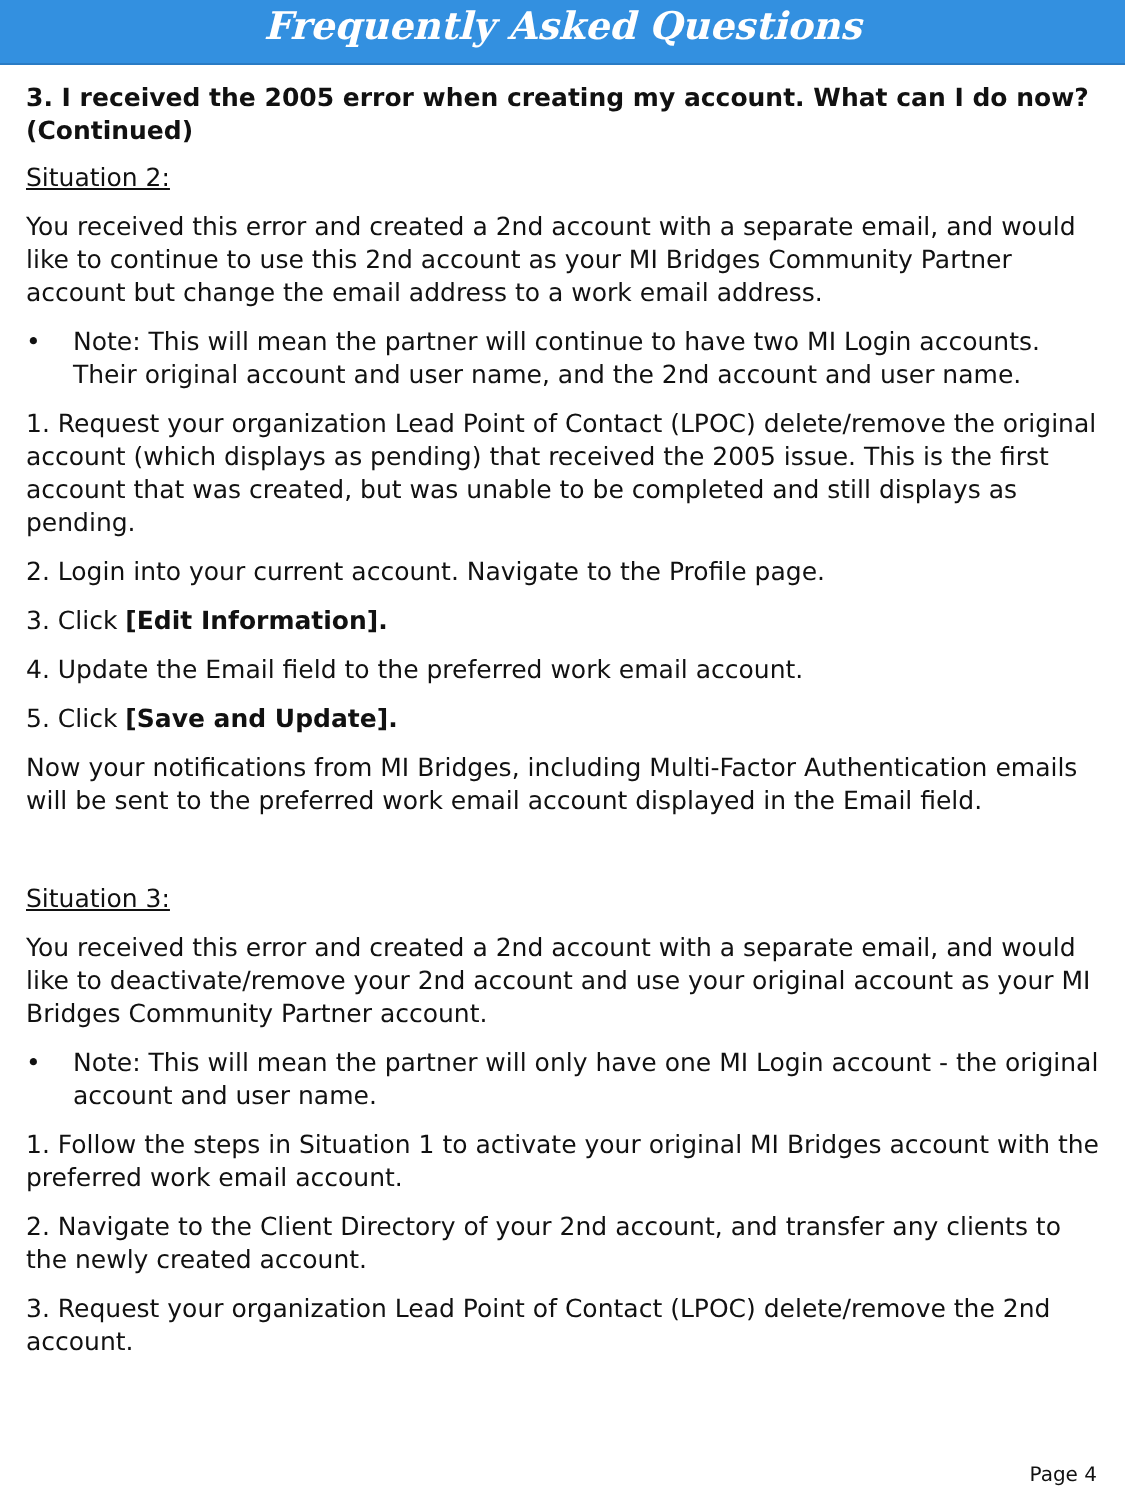Frequently Asked Questions
3. I received the 2005 error when creating my account. What can I do now? (Continued)
Situation 2:
You received this error and created a 2nd account with a separate email, and would like to continue to use this 2nd account as your MI Bridges Community Partner account but change the email address to a work email address.
• Note: This will mean the partner will continue to have two MI Login accounts. Their original account and user name, and the 2nd account and user name.
1. Request your organization Lead Point of Contact (LPOC) delete/remove the original account (which displays as pending) that received the 2005 issue. This is the first account that was created, but was unable to be completed and still displays as pending.
2. Login into your current account. Navigate to the Profile page.
3. Click [Edit Information].
4. Update the Email field to the preferred work email account.
5. Click [Save and Update].
Now your notifications from MI Bridges, including Multi-Factor Authentication emails will be sent to the preferred work email account displayed in the Email field.
Situation 3:
You received this error and created a 2nd account with a separate email, and would like to deactivate/remove your 2nd account and use your original account as your MI Bridges Community Partner account.
• Note: This will mean the partner will only have one MI Login account - the original account and user name.
1. Follow the steps in Situation 1 to activate your original MI Bridges account with the preferred work email account.
2. Navigate to the Client Directory of your 2nd account, and transfer any clients to the newly created account.
3. Request your organization Lead Point of Contact (LPOC) delete/remove the 2nd account.
Page 4